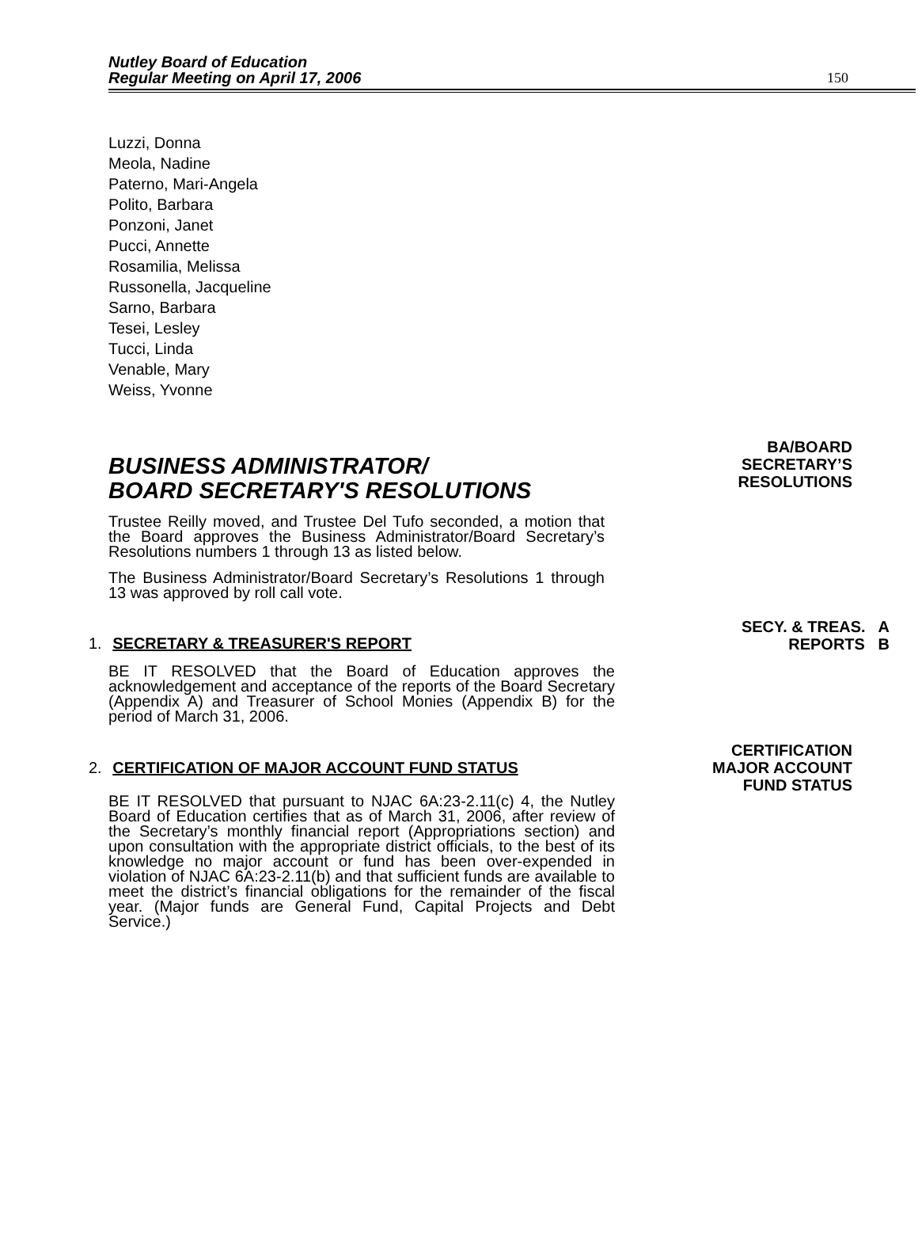Nutley Board of Education
Regular Meeting on April 17, 2006
150
Luzzi, Donna
Meola, Nadine
Paterno, Mari-Angela
Polito, Barbara
Ponzoni, Janet
Pucci, Annette
Rosamilia, Melissa
Russonella, Jacqueline
Sarno, Barbara
Tesei, Lesley
Tucci, Linda
Venable, Mary
Weiss, Yvonne
BUSINESS ADMINISTRATOR/
BOARD SECRETARY'S RESOLUTIONS
BA/BOARD
SECRETARY’S
RESOLUTIONS
Trustee Reilly moved, and Trustee Del Tufo seconded, a motion that the Board approves the Business Administrator/Board Secretary’s Resolutions numbers 1 through 13 as listed below.
The Business Administrator/Board Secretary’s Resolutions 1 through 13 was approved by roll call vote.
1. SECRETARY & TREASURER'S REPORT
SECY. & TREAS. A
REPORTS B
BE IT RESOLVED that the Board of Education approves the acknowledgement and acceptance of the reports of the Board Secretary (Appendix A) and Treasurer of School Monies (Appendix B) for the period of March 31, 2006.
2. CERTIFICATION OF MAJOR ACCOUNT FUND STATUS
CERTIFICATION
MAJOR ACCOUNT
FUND STATUS
BE IT RESOLVED that pursuant to NJAC 6A:23-2.11(c) 4, the Nutley Board of Education certifies that as of March 31, 2006, after review of the Secretary’s monthly financial report (Appropriations section) and upon consultation with the appropriate district officials, to the best of its knowledge no major account or fund has been over-expended in violation of NJAC 6A:23-2.11(b) and that sufficient funds are available to meet the district’s financial obligations for the remainder of the fiscal year. (Major funds are General Fund, Capital Projects and Debt Service.)